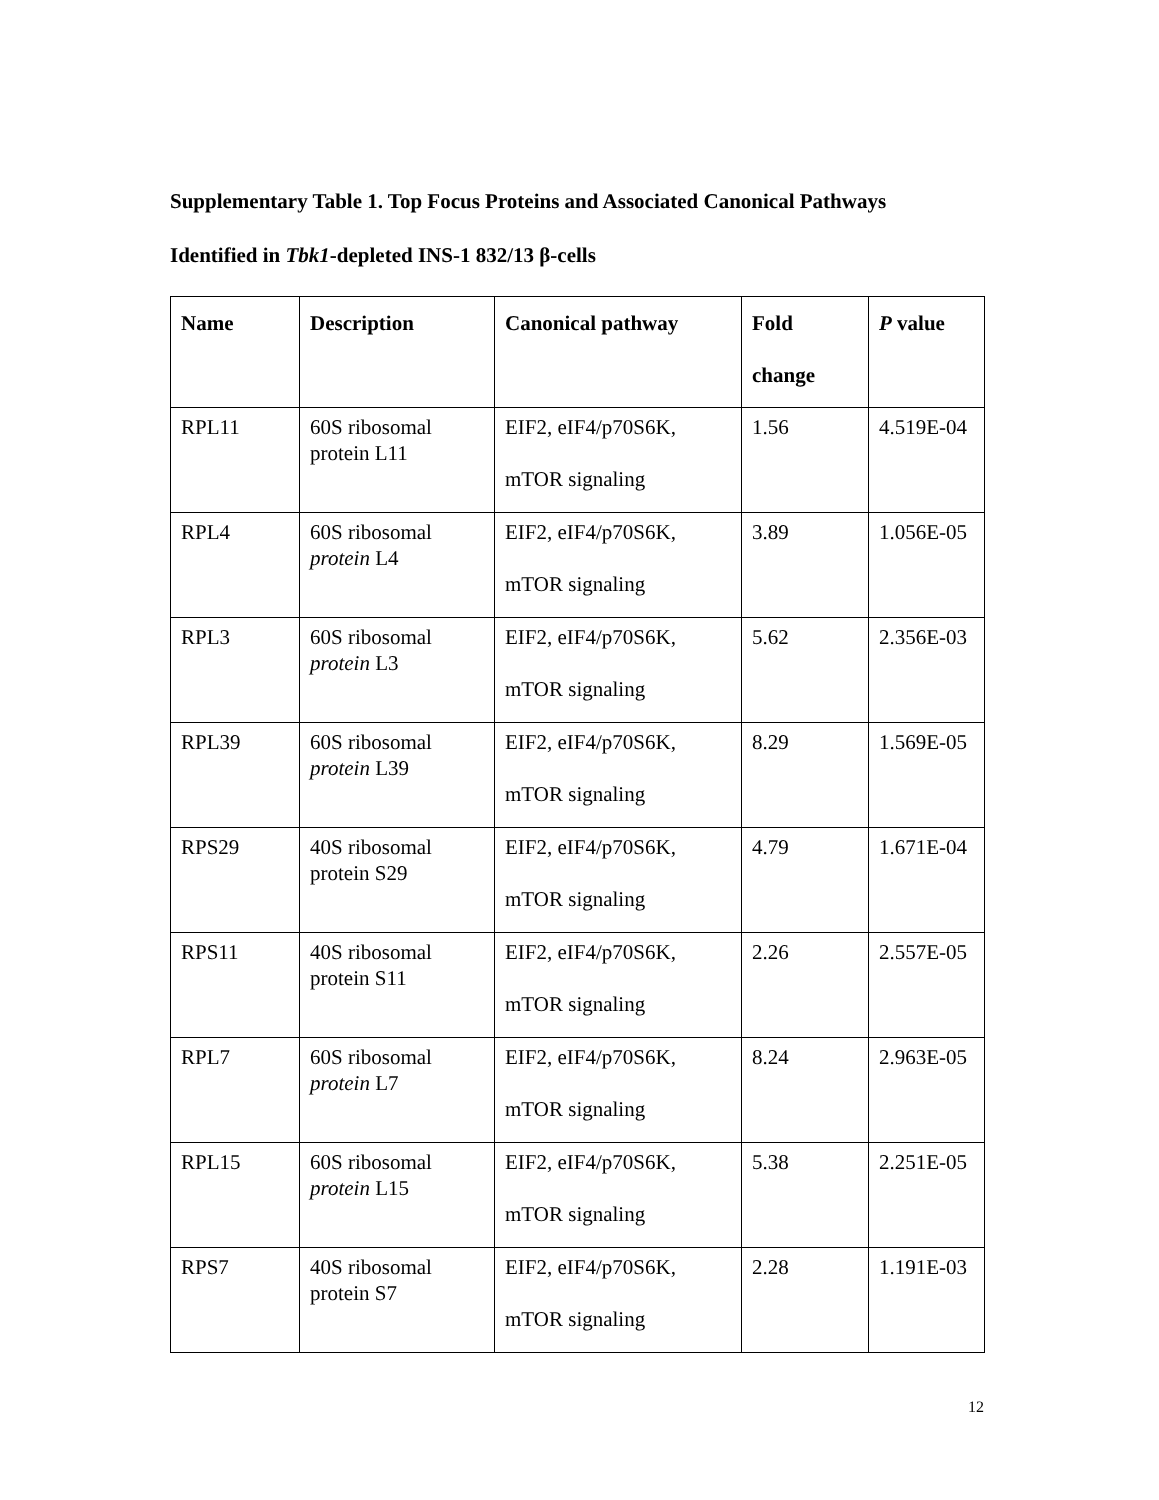Supplementary Table 1. Top Focus Proteins and Associated Canonical Pathways
Identified in Tbk1-depleted INS-1 832/13 β-cells
| Name | Description | Canonical pathway | Fold change | P value |
| --- | --- | --- | --- | --- |
| RPL11 | 60S ribosomal protein L11 | EIF2, eIF4/p70S6K, mTOR signaling | 1.56 | 4.519E-04 |
| RPL4 | 60S ribosomal protein L4 | EIF2, eIF4/p70S6K, mTOR signaling | 3.89 | 1.056E-05 |
| RPL3 | 60S ribosomal protein L3 | EIF2, eIF4/p70S6K, mTOR signaling | 5.62 | 2.356E-03 |
| RPL39 | 60S ribosomal protein L39 | EIF2, eIF4/p70S6K, mTOR signaling | 8.29 | 1.569E-05 |
| RPS29 | 40S ribosomal protein S29 | EIF2, eIF4/p70S6K, mTOR signaling | 4.79 | 1.671E-04 |
| RPS11 | 40S ribosomal protein S11 | EIF2, eIF4/p70S6K, mTOR signaling | 2.26 | 2.557E-05 |
| RPL7 | 60S ribosomal protein L7 | EIF2, eIF4/p70S6K, mTOR signaling | 8.24 | 2.963E-05 |
| RPL15 | 60S ribosomal protein L15 | EIF2, eIF4/p70S6K, mTOR signaling | 5.38 | 2.251E-05 |
| RPS7 | 40S ribosomal protein S7 | EIF2, eIF4/p70S6K, mTOR signaling | 2.28 | 1.191E-03 |
12